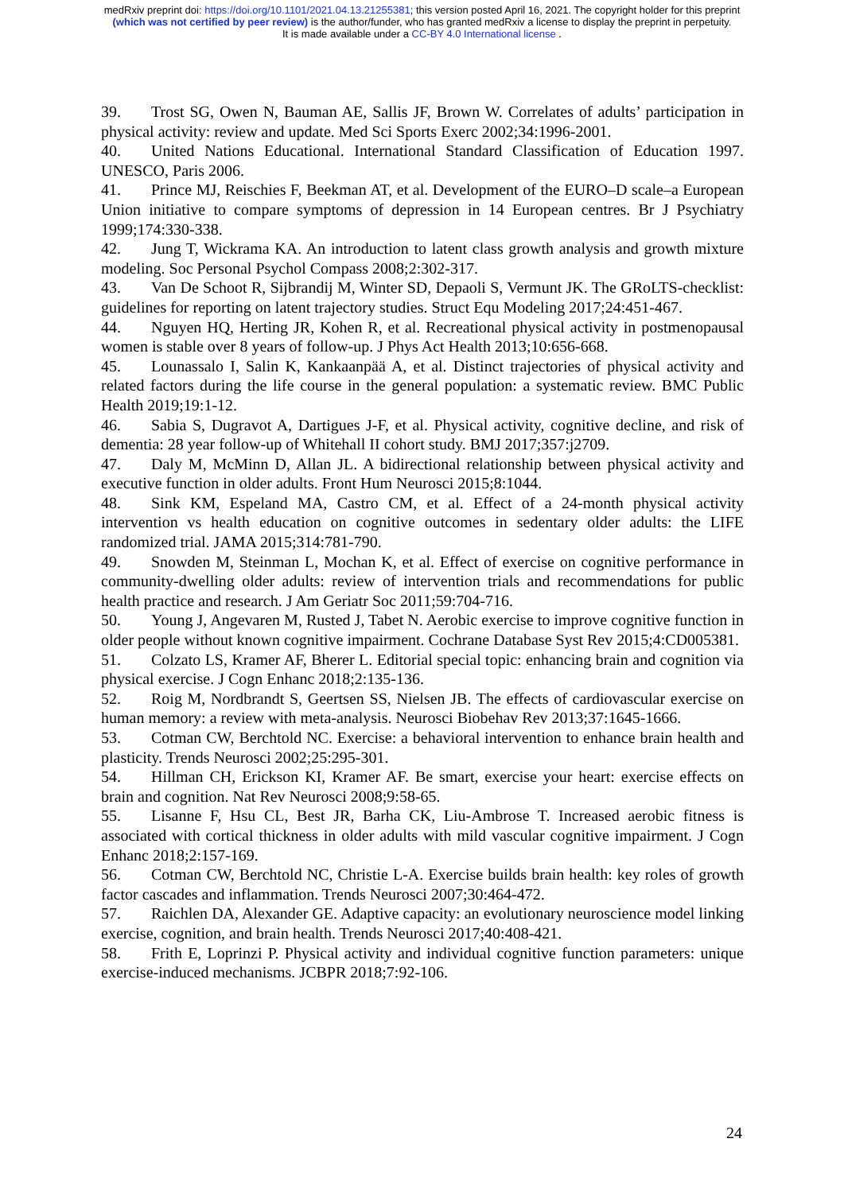medRxiv preprint doi: https://doi.org/10.1101/2021.04.13.21255381; this version posted April 16, 2021. The copyright holder for this preprint
(which was not certified by peer review) is the author/funder, who has granted medRxiv a license to display the preprint in perpetuity.
It is made available under a CC-BY 4.0 International license .
39. Trost SG, Owen N, Bauman AE, Sallis JF, Brown W. Correlates of adults’ participation in physical activity: review and update. Med Sci Sports Exerc 2002;34:1996-2001.
40. United Nations Educational. International Standard Classification of Education 1997. UNESCO, Paris 2006.
41. Prince MJ, Reischies F, Beekman AT, et al. Development of the EURO–D scale–a European Union initiative to compare symptoms of depression in 14 European centres. Br J Psychiatry 1999;174:330-338.
42. Jung T, Wickrama KA. An introduction to latent class growth analysis and growth mixture modeling. Soc Personal Psychol Compass 2008;2:302-317.
43. Van De Schoot R, Sijbrandij M, Winter SD, Depaoli S, Vermunt JK. The GRoLTS-checklist: guidelines for reporting on latent trajectory studies. Struct Equ Modeling 2017;24:451-467.
44. Nguyen HQ, Herting JR, Kohen R, et al. Recreational physical activity in postmenopausal women is stable over 8 years of follow-up. J Phys Act Health 2013;10:656-668.
45. Lounassalo I, Salin K, Kankaanpää A, et al. Distinct trajectories of physical activity and related factors during the life course in the general population: a systematic review. BMC Public Health 2019;19:1-12.
46. Sabia S, Dugravot A, Dartigues J-F, et al. Physical activity, cognitive decline, and risk of dementia: 28 year follow-up of Whitehall II cohort study. BMJ 2017;357:j2709.
47. Daly M, McMinn D, Allan JL. A bidirectional relationship between physical activity and executive function in older adults. Front Hum Neurosci 2015;8:1044.
48. Sink KM, Espeland MA, Castro CM, et al. Effect of a 24-month physical activity intervention vs health education on cognitive outcomes in sedentary older adults: the LIFE randomized trial. JAMA 2015;314:781-790.
49. Snowden M, Steinman L, Mochan K, et al. Effect of exercise on cognitive performance in community-dwelling older adults: review of intervention trials and recommendations for public health practice and research. J Am Geriatr Soc 2011;59:704-716.
50. Young J, Angevaren M, Rusted J, Tabet N. Aerobic exercise to improve cognitive function in older people without known cognitive impairment. Cochrane Database Syst Rev 2015;4:CD005381.
51. Colzato LS, Kramer AF, Bherer L. Editorial special topic: enhancing brain and cognition via physical exercise. J Cogn Enhanc 2018;2:135-136.
52. Roig M, Nordbrandt S, Geertsen SS, Nielsen JB. The effects of cardiovascular exercise on human memory: a review with meta-analysis. Neurosci Biobehav Rev 2013;37:1645-1666.
53. Cotman CW, Berchtold NC. Exercise: a behavioral intervention to enhance brain health and plasticity. Trends Neurosci 2002;25:295-301.
54. Hillman CH, Erickson KI, Kramer AF. Be smart, exercise your heart: exercise effects on brain and cognition. Nat Rev Neurosci 2008;9:58-65.
55. Lisanne F, Hsu CL, Best JR, Barha CK, Liu-Ambrose T. Increased aerobic fitness is associated with cortical thickness in older adults with mild vascular cognitive impairment. J Cogn Enhanc 2018;2:157-169.
56. Cotman CW, Berchtold NC, Christie L-A. Exercise builds brain health: key roles of growth factor cascades and inflammation. Trends Neurosci 2007;30:464-472.
57. Raichlen DA, Alexander GE. Adaptive capacity: an evolutionary neuroscience model linking exercise, cognition, and brain health. Trends Neurosci 2017;40:408-421.
58. Frith E, Loprinzi P. Physical activity and individual cognitive function parameters: unique exercise-induced mechanisms. JCBPR 2018;7:92-106.
24